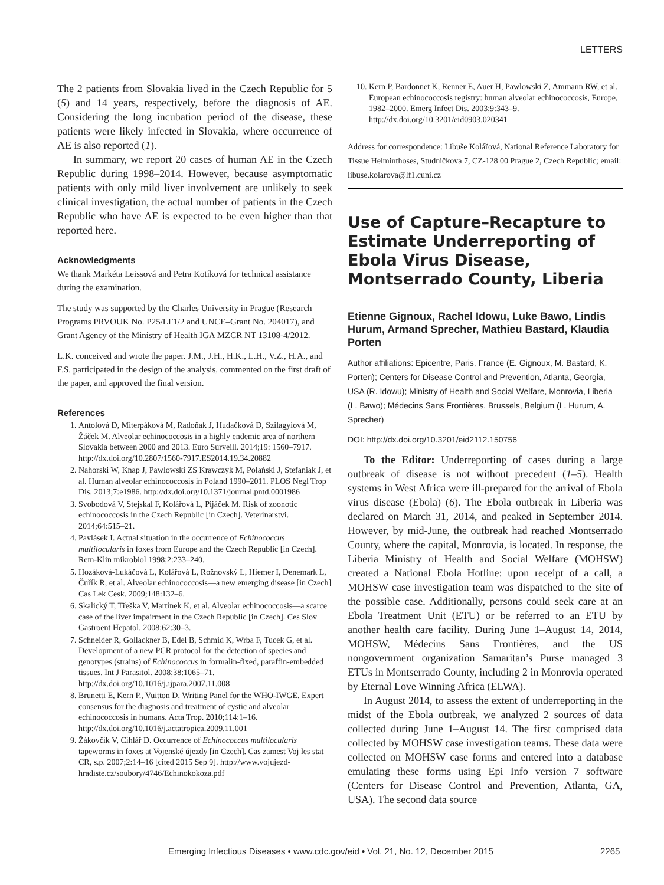LETTERS
The 2 patients from Slovakia lived in the Czech Republic for 5 (5) and 14 years, respectively, before the diagnosis of AE. Considering the long incubation period of the disease, these patients were likely infected in Slovakia, where occurrence of AE is also reported (1).
In summary, we report 20 cases of human AE in the Czech Republic during 1998–2014. However, because asymptomatic patients with only mild liver involvement are unlikely to seek clinical investigation, the actual number of patients in the Czech Republic who have AE is expected to be even higher than that reported here.
Acknowledgments
We thank Markéta Leissová and Petra Kotíková for technical assistance during the examination.
The study was supported by the Charles University in Prague (Research Programs PRVOUK No. P25/LF1/2 and UNCE–Grant No. 204017), and Grant Agency of the Ministry of Health IGA MZCR NT 13108-4/2012.
L.K. conceived and wrote the paper. J.M., J.H., H.K., L.H., V.Z., H.A., and F.S. participated in the design of the analysis, commented on the first draft of the paper, and approved the final version.
References
1. Antolová D, Miterpáková M, Radoňak J, Hudačková D, Szilagyiová M, Žáček M. Alveolar echinococcosis in a highly endemic area of northern Slovakia between 2000 and 2013. Euro Surveill. 2014;19: 1560–7917. http://dx.doi.org/10.2807/1560-7917.ES2014.19.34.20882
2. Nahorski W, Knap J, Pawlowski ZS Krawczyk M, Polański J, Stefaniak J, et al. Human alveolar echinococcosis in Poland 1990–2011. PLOS Negl Trop Dis. 2013;7:e1986. http://dx.doi.org/10.1371/journal.pntd.0001986
3. Svobodová V, Stejskal F, Kolářová L, Pijáček M. Risk of zoonotic echinococcosis in the Czech Republic [in Czech]. Veterinarstvi. 2014;64:515–21.
4. Pavlásek I. Actual situation in the occurrence of Echinococcus multilocularis in foxes from Europe and the Czech Republic [in Czech]. Rem-Klin mikrobiol 1998;2:233–240.
5. Hozáková-Lukáčová L, Kolářová L, Rožnovský L, Hiemer I, Denemark L, Čuřík R, et al. Alveolar echinococcosis—a new emerging disease [in Czech] Cas Lek Cesk. 2009;148:132–6.
6. Skalický T, Třeška V, Martínek K, et al. Alveolar echinococcosis—a scarce case of the liver impairment in the Czech Republic [in Czech]. Ces Slov Gastroent Hepatol. 2008;62:30–3.
7. Schneider R, Gollackner B, Edel B, Schmid K, Wrba F, Tucek G, et al. Development of a new PCR protocol for the detection of species and genotypes (strains) of Echinococcus in formalin-fixed, paraffin-embedded tissues. Int J Parasitol. 2008;38:1065–71. http://dx.doi.org/10.1016/j.ijpara.2007.11.008
8. Brunetti E, Kern P., Vuitton D, Writing Panel for the WHO-IWGE. Expert consensus for the diagnosis and treatment of cystic and alveolar echinococcosis in humans. Acta Trop. 2010;114:1–16. http://dx.doi.org/10.1016/j.actatropica.2009.11.001
9. Žákovčík V, Cihlář D. Occurrence of Echinococcus multilocularis tapeworms in foxes at Vojenské újezdy [in Czech]. Cas zamest Voj les stat CR, s.p. 2007;2:14–16 [cited 2015 Sep 9]. http://www.vojujezd-hradiste.cz/soubory/4746/Echinokokoza.pdf
10. Kern P, Bardonnet K, Renner E, Auer H, Pawlowski Z, Ammann RW, et al. European echinococcosis registry: human alveolar echinococcosis, Europe, 1982–2000. Emerg Infect Dis. 2003;9:343–9. http://dx.doi.org/10.3201/eid0903.020341
Address for correspondence: Libuše Kolářová, National Reference Laboratory for Tissue Helminthoses, Studničkova 7, CZ-128 00 Prague 2, Czech Republic; email: libuse.kolarova@lf1.cuni.cz
Use of Capture–Recapture to Estimate Underreporting of Ebola Virus Disease, Montserrado County, Liberia
Etienne Gignoux, Rachel Idowu, Luke Bawo, Lindis Hurum, Armand Sprecher, Mathieu Bastard, Klaudia Porten
Author affiliations: Epicentre, Paris, France (E. Gignoux, M. Bastard, K. Porten); Centers for Disease Control and Prevention, Atlanta, Georgia, USA (R. Idowu); Ministry of Health and Social Welfare, Monrovia, Liberia (L. Bawo); Médecins Sans Frontières, Brussels, Belgium (L. Hurum, A. Sprecher)
DOI: http://dx.doi.org/10.3201/eid2112.150756
To the Editor: Underreporting of cases during a large outbreak of disease is not without precedent (1–5). Health systems in West Africa were ill-prepared for the arrival of Ebola virus disease (Ebola) (6). The Ebola outbreak in Liberia was declared on March 31, 2014, and peaked in September 2014. However, by mid-June, the outbreak had reached Montserrado County, where the capital, Monrovia, is located. In response, the Liberia Ministry of Health and Social Welfare (MOHSW) created a National Ebola Hotline: upon receipt of a call, a MOHSW case investigation team was dispatched to the site of the possible case. Additionally, persons could seek care at an Ebola Treatment Unit (ETU) or be referred to an ETU by another health care facility. During June 1–August 14, 2014, MOHSW, Médecins Sans Frontières, and the US nongovernment organization Samaritan’s Purse managed 3 ETUs in Montserrado County, including 2 in Monrovia operated by Eternal Love Winning Africa (ELWA).
In August 2014, to assess the extent of underreporting in the midst of the Ebola outbreak, we analyzed 2 sources of data collected during June 1–August 14. The first comprised data collected by MOHSW case investigation teams. These data were collected on MOHSW case forms and entered into a database emulating these forms using Epi Info version 7 software (Centers for Disease Control and Prevention, Atlanta, GA, USA). The second data source
Emerging Infectious Diseases • www.cdc.gov/eid • Vol. 21, No. 12, December 2015 2265